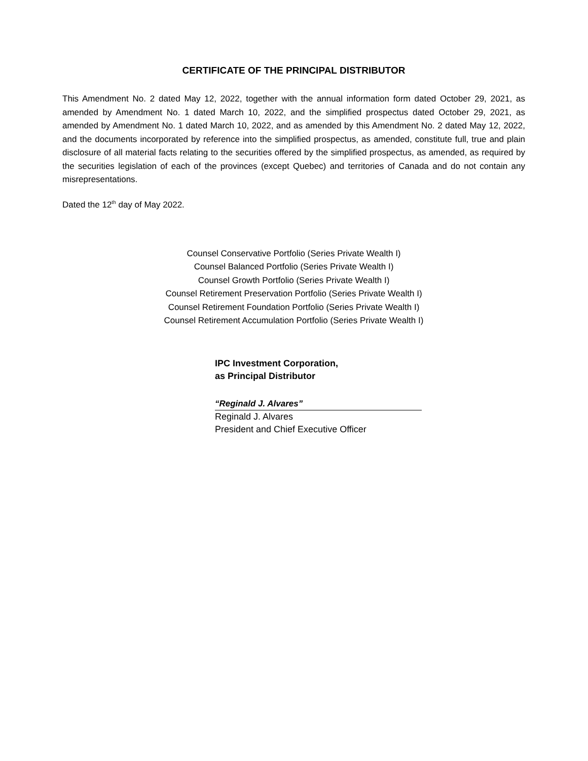CERTIFICATE OF THE PRINCIPAL DISTRIBUTOR
This Amendment No. 2 dated May 12, 2022, together with the annual information form dated October 29, 2021, as amended by Amendment No. 1 dated March 10, 2022, and the simplified prospectus dated October 29, 2021, as amended by Amendment No. 1 dated March 10, 2022, and as amended by this Amendment No. 2 dated May 12, 2022, and the documents incorporated by reference into the simplified prospectus, as amended, constitute full, true and plain disclosure of all material facts relating to the securities offered by the simplified prospectus, as amended, as required by the securities legislation of each of the provinces (except Quebec) and territories of Canada and do not contain any misrepresentations.
Dated the 12<sup>th</sup> day of May 2022.
Counsel Conservative Portfolio (Series Private Wealth I)
Counsel Balanced Portfolio (Series Private Wealth I)
Counsel Growth Portfolio (Series Private Wealth I)
Counsel Retirement Preservation Portfolio (Series Private Wealth I)
Counsel Retirement Foundation Portfolio (Series Private Wealth I)
Counsel Retirement Accumulation Portfolio (Series Private Wealth I)
IPC Investment Corporation,
as Principal Distributor
“Reginald J. Alvares”
Reginald J. Alvares
President and Chief Executive Officer